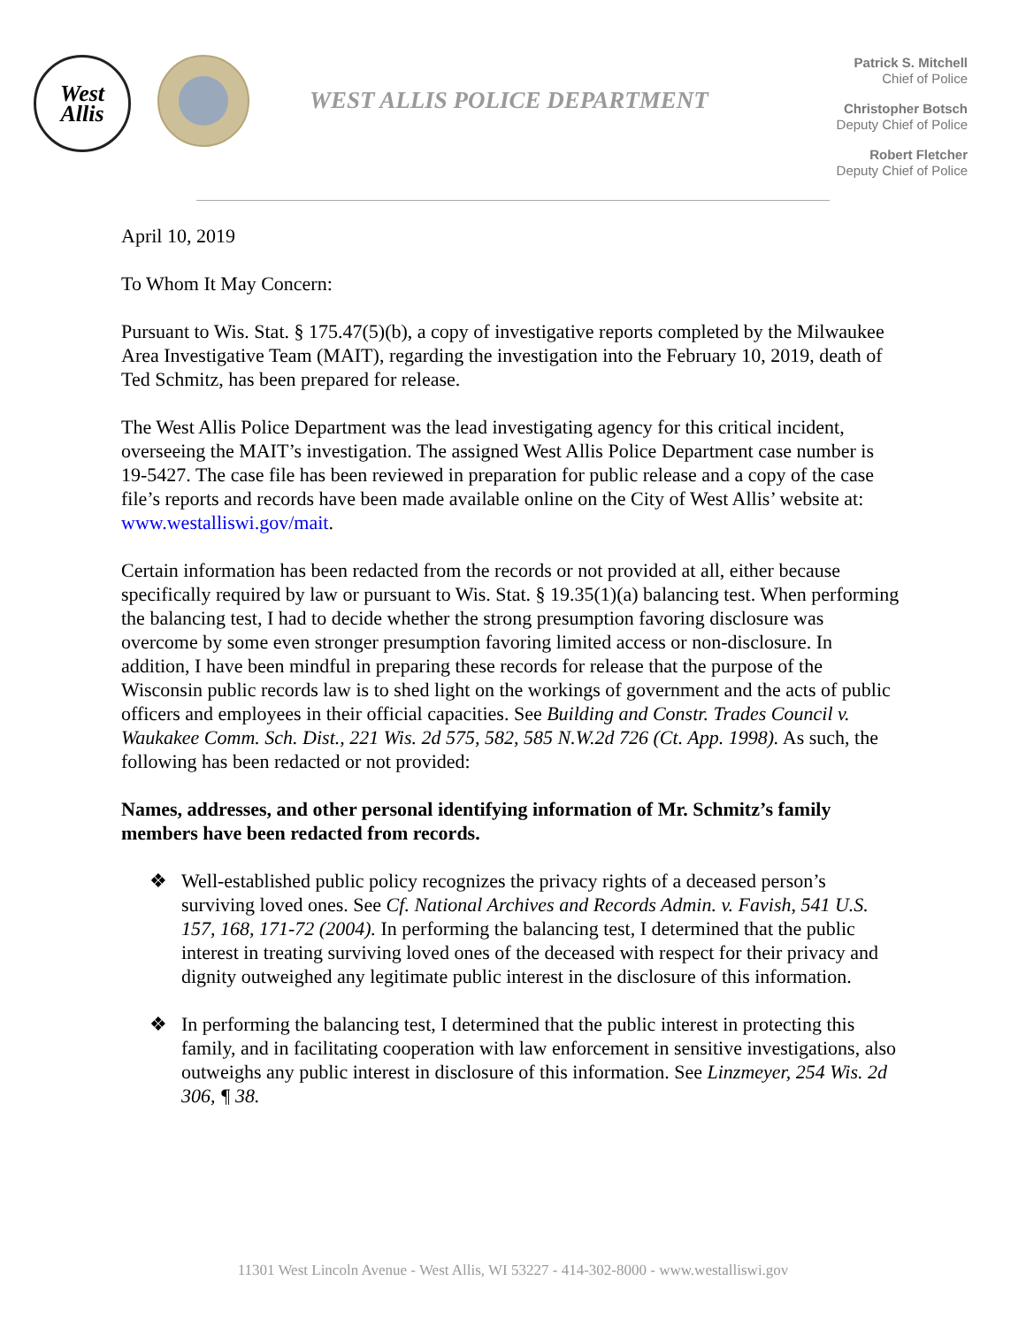West
Allis
WEST ALLIS POLICE DEPARTMENT
Patrick S. Mitchell
Chief of Police
Christopher Botsch
Deputy Chief of Police
Robert Fletcher
Deputy Chief of Police
April 10, 2019
To Whom It May Concern:
Pursuant to Wis. Stat. § 175.47(5)(b), a copy of investigative reports completed by the Milwaukee Area Investigative Team (MAIT), regarding the investigation into the February 10, 2019, death of Ted Schmitz, has been prepared for release.
The West Allis Police Department was the lead investigating agency for this critical incident, overseeing the MAIT’s investigation. The assigned West Allis Police Department case number is 19-5427. The case file has been reviewed in preparation for public release and a copy of the case file’s reports and records have been made available online on the City of West Allis’ website at: www.westalliswi.gov/mait.
Certain information has been redacted from the records or not provided at all, either because specifically required by law or pursuant to Wis. Stat. § 19.35(1)(a) balancing test. When performing the balancing test, I had to decide whether the strong presumption favoring disclosure was overcome by some even stronger presumption favoring limited access or non-disclosure. In addition, I have been mindful in preparing these records for release that the purpose of the Wisconsin public records law is to shed light on the workings of government and the acts of public officers and employees in their official capacities. See Building and Constr. Trades Council v. Waukakee Comm. Sch. Dist., 221 Wis. 2d 575, 582, 585 N.W.2d 726 (Ct. App. 1998). As such, the following has been redacted or not provided:
Names, addresses, and other personal identifying information of Mr. Schmitz’s family members have been redacted from records.
❖ Well-established public policy recognizes the privacy rights of a deceased person’s surviving loved ones. See Cf. National Archives and Records Admin. v. Favish, 541 U.S. 157, 168, 171-72 (2004). In performing the balancing test, I determined that the public interest in treating surviving loved ones of the deceased with respect for their privacy and dignity outweighed any legitimate public interest in the disclosure of this information.
❖ In performing the balancing test, I determined that the public interest in protecting this family, and in facilitating cooperation with law enforcement in sensitive investigations, also outweighs any public interest in disclosure of this information. See Linzmeyer, 254 Wis. 2d 306, ¶ 38.
11301 West Lincoln Avenue - West Allis, WI 53227 - 414-302-8000 - www.westalliswi.gov